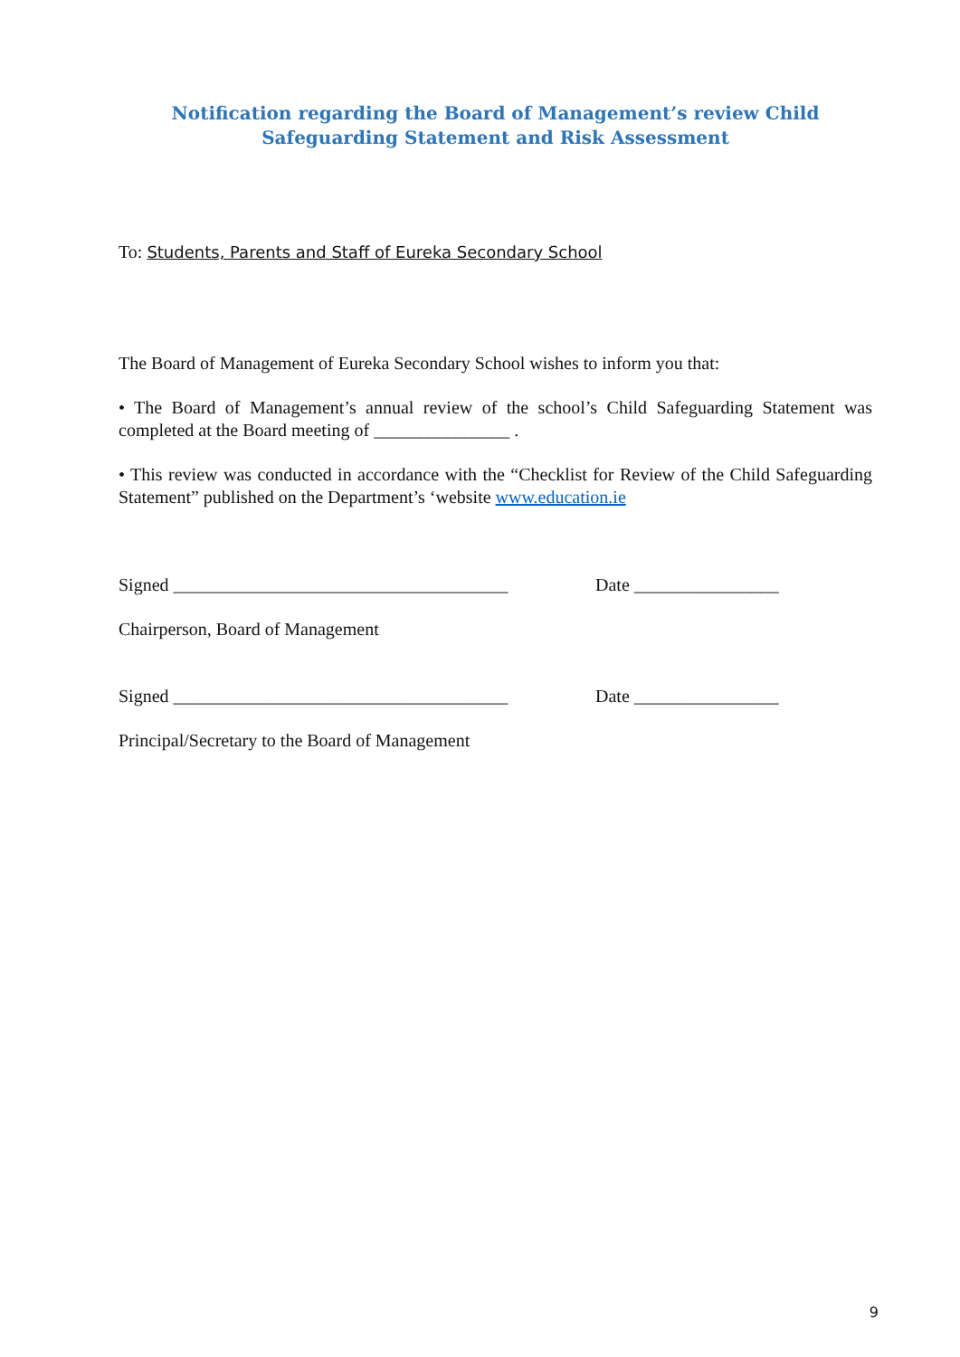Notification regarding the Board of Management’s review Child
Safeguarding Statement and Risk Assessment
To: Students, Parents and Staff of Eureka Secondary School
The Board of Management of Eureka Secondary School wishes to inform you that:
• The Board of Management’s annual review of the school’s Child Safeguarding Statement was completed at the Board meeting of _______________ .
• This review was conducted in accordance with the “Checklist for Review of the Child Safeguarding Statement” published on the Department’s ‘website www.education.ie
Signed _____________________________________ Date ________________
Chairperson, Board of Management
Signed _____________________________________ Date ________________
Principal/Secretary to the Board of Management
9